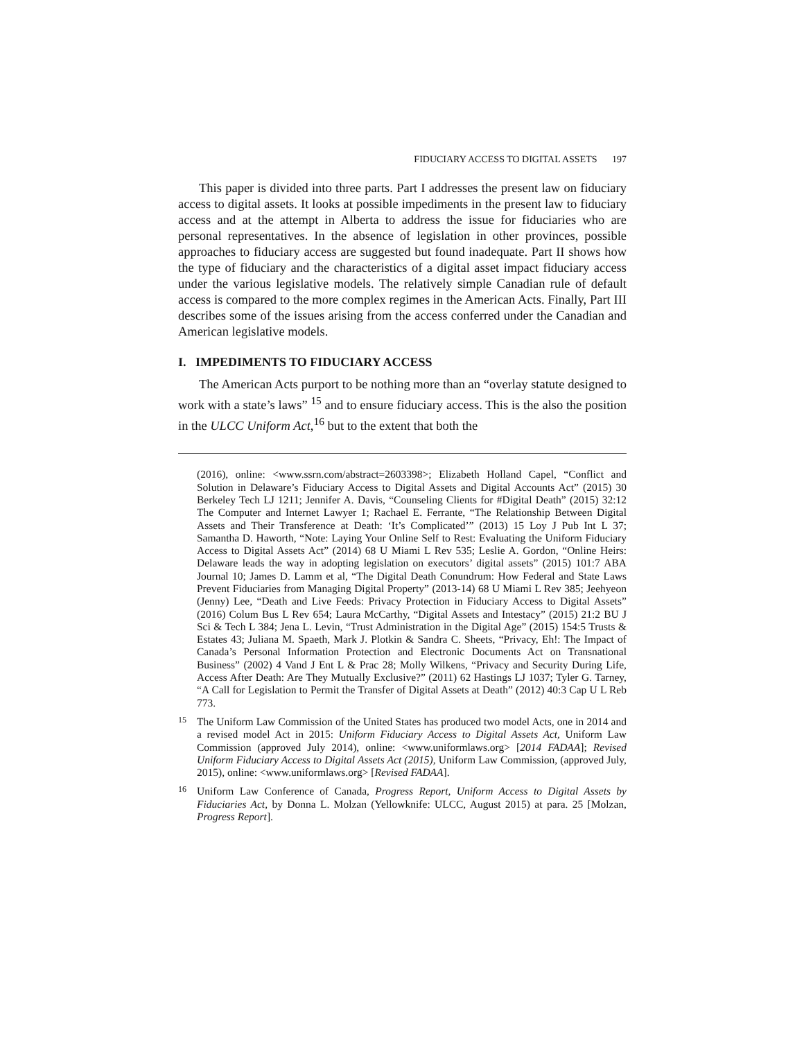FIDUCIARY ACCESS TO DIGITAL ASSETS 197
This paper is divided into three parts. Part I addresses the present law on fiduciary access to digital assets. It looks at possible impediments in the present law to fiduciary access and at the attempt in Alberta to address the issue for fiduciaries who are personal representatives. In the absence of legislation in other provinces, possible approaches to fiduciary access are suggested but found inadequate. Part II shows how the type of fiduciary and the characteristics of a digital asset impact fiduciary access under the various legislative models. The relatively simple Canadian rule of default access is compared to the more complex regimes in the American Acts. Finally, Part III describes some of the issues arising from the access conferred under the Canadian and American legislative models.
I. IMPEDIMENTS TO FIDUCIARY ACCESS
The American Acts purport to be nothing more than an “overlay statute designed to work with a state’s laws” <sup>15</sup> and to ensure fiduciary access. This is the also the position in the ULCC Uniform Act,<sup>16</sup> but to the extent that both the
(2016), online: <www.ssrn.com/abstract=2603398>; Elizabeth Holland Capel, “Conflict and Solution in Delaware’s Fiduciary Access to Digital Assets and Digital Accounts Act” (2015) 30 Berkeley Tech LJ 1211; Jennifer A. Davis, “Counseling Clients for #Digital Death” (2015) 32:12 The Computer and Internet Lawyer 1; Rachael E. Ferrante, “The Relationship Between Digital Assets and Their Transference at Death: ‘It’s Complicated’” (2013) 15 Loy J Pub Int L 37; Samantha D. Haworth, “Note: Laying Your Online Self to Rest: Evaluating the Uniform Fiduciary Access to Digital Assets Act” (2014) 68 U Miami L Rev 535; Leslie A. Gordon, “Online Heirs: Delaware leads the way in adopting legislation on executors’ digital assets” (2015) 101:7 ABA Journal 10; James D. Lamm et al, “The Digital Death Conundrum: How Federal and State Laws Prevent Fiduciaries from Managing Digital Property” (2013-14) 68 U Miami L Rev 385; Jeehyeon (Jenny) Lee, “Death and Live Feeds: Privacy Protection in Fiduciary Access to Digital Assets” (2016) Colum Bus L Rev 654; Laura McCarthy, “Digital Assets and Intestacy” (2015) 21:2 BU J Sci & Tech L 384; Jena L. Levin, “Trust Administration in the Digital Age” (2015) 154:5 Trusts & Estates 43; Juliana M. Spaeth, Mark J. Plotkin & Sandra C. Sheets, “Privacy, Eh!: The Impact of Canada’s Personal Information Protection and Electronic Documents Act on Transnational Business” (2002) 4 Vand J Ent L & Prac 28; Molly Wilkens, “Privacy and Security During Life, Access After Death: Are They Mutually Exclusive?” (2011) 62 Hastings LJ 1037; Tyler G. Tarney, “A Call for Legislation to Permit the Transfer of Digital Assets at Death” (2012) 40:3 Cap U L Reb 773.
15 The Uniform Law Commission of the United States has produced two model Acts, one in 2014 and a revised model Act in 2015: Uniform Fiduciary Access to Digital Assets Act, Uniform Law Commission (approved July 2014), online: <www.uniformlaws.org> [2014 FADAA]; Revised Uniform Fiduciary Access to Digital Assets Act (2015), Uniform Law Commission, (approved July, 2015), online: <www.uniformlaws.org> [Revised FADAA].
16 Uniform Law Conference of Canada, Progress Report, Uniform Access to Digital Assets by Fiduciaries Act, by Donna L. Molzan (Yellowknife: ULCC, August 2015) at para. 25 [Molzan, Progress Report].